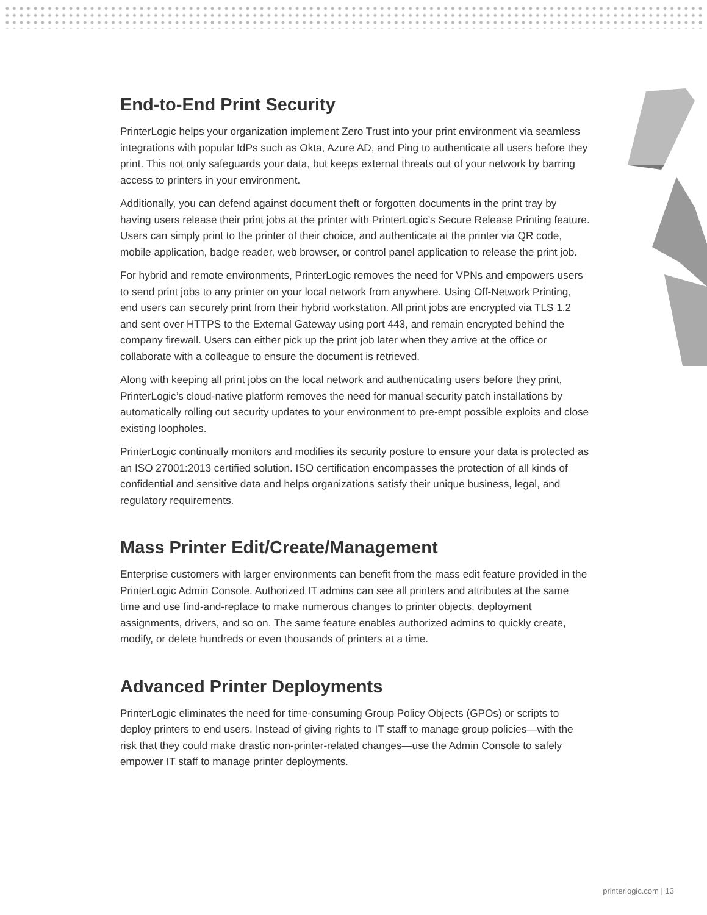End-to-End Print Security
PrinterLogic helps your organization implement Zero Trust into your print environment via seamless integrations with popular IdPs such as Okta, Azure AD, and Ping to authenticate all users before they print. This not only safeguards your data, but keeps external threats out of your network by barring access to printers in your environment.
Additionally, you can defend against document theft or forgotten documents in the print tray by having users release their print jobs at the printer with PrinterLogic’s Secure Release Printing feature. Users can simply print to the printer of their choice, and authenticate at the printer via QR code, mobile application, badge reader, web browser, or control panel application to release the print job.
For hybrid and remote environments, PrinterLogic removes the need for VPNs and empowers users to send print jobs to any printer on your local network from anywhere. Using Off-Network Printing, end users can securely print from their hybrid workstation. All print jobs are encrypted via TLS 1.2 and sent over HTTPS to the External Gateway using port 443, and remain encrypted behind the company firewall. Users can either pick up the print job later when they arrive at the office or collaborate with a colleague to ensure the document is retrieved.
Along with keeping all print jobs on the local network and authenticating users before they print, PrinterLogic’s cloud-native platform removes the need for manual security patch installations by automatically rolling out security updates to your environment to pre-empt possible exploits and close existing loopholes.
PrinterLogic continually monitors and modifies its security posture to ensure your data is protected as an ISO 27001:2013 certified solution. ISO certification encompasses the protection of all kinds of confidential and sensitive data and helps organizations satisfy their unique business, legal, and regulatory requirements.
Mass Printer Edit/Create/Management
Enterprise customers with larger environments can benefit from the mass edit feature provided in the PrinterLogic Admin Console. Authorized IT admins can see all printers and attributes at the same time and use find-and-replace to make numerous changes to printer objects, deployment assignments, drivers, and so on. The same feature enables authorized admins to quickly create, modify, or delete hundreds or even thousands of printers at a time.
Advanced Printer Deployments
PrinterLogic eliminates the need for time-consuming Group Policy Objects (GPOs) or scripts to deploy printers to end users. Instead of giving rights to IT staff to manage group policies—with the risk that they could make drastic non-printer-related changes—use the Admin Console to safely empower IT staff to manage printer deployments.
printerlogic.com | 13